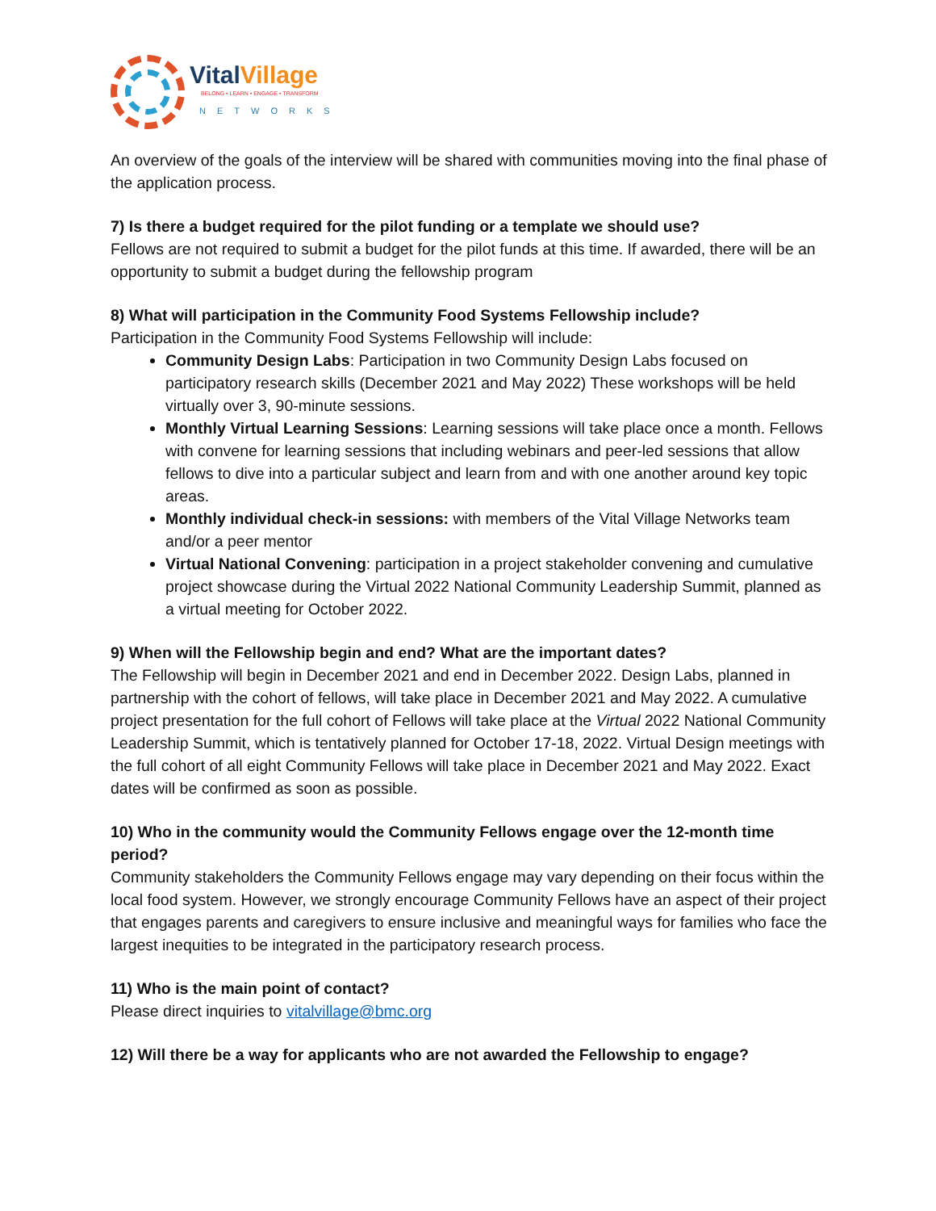VitalVillage
BELONG • LEARN • ENGAGE • TRANSFORM
NETWORKS
An overview of the goals of the interview will be shared with communities moving into the final phase of the application process.
7) Is there a budget required for the pilot funding or a template we should use?
Fellows are not required to submit a budget for the pilot funds at this time. If awarded, there will be an opportunity to submit a budget during the fellowship program
8) What will participation in the Community Food Systems Fellowship include?
Participation in the Community Food Systems Fellowship will include:
Community Design Labs: Participation in two Community Design Labs focused on participatory research skills (December 2021 and May 2022) These workshops will be held virtually over 3, 90-minute sessions.
Monthly Virtual Learning Sessions: Learning sessions will take place once a month. Fellows with convene for learning sessions that including webinars and peer-led sessions that allow fellows to dive into a particular subject and learn from and with one another around key topic areas.
Monthly individual check-in sessions: with members of the Vital Village Networks team and/or a peer mentor
Virtual National Convening: participation in a project stakeholder convening and cumulative project showcase during the Virtual 2022 National Community Leadership Summit, planned as a virtual meeting for October 2022.
9) When will the Fellowship begin and end? What are the important dates?
The Fellowship will begin in December 2021 and end in December 2022. Design Labs, planned in partnership with the cohort of fellows, will take place in December 2021 and May 2022. A cumulative project presentation for the full cohort of Fellows will take place at the Virtual 2022 National Community Leadership Summit, which is tentatively planned for October 17-18, 2022. Virtual Design meetings with the full cohort of all eight Community Fellows will take place in December 2021 and May 2022. Exact dates will be confirmed as soon as possible.
10) Who in the community would the Community Fellows engage over the 12-month time period?
Community stakeholders the Community Fellows engage may vary depending on their focus within the local food system. However, we strongly encourage Community Fellows have an aspect of their project that engages parents and caregivers to ensure inclusive and meaningful ways for families who face the largest inequities to be integrated in the participatory research process.
11) Who is the main point of contact?
Please direct inquiries to vitalvillage@bmc.org
12) Will there be a way for applicants who are not awarded the Fellowship to engage?